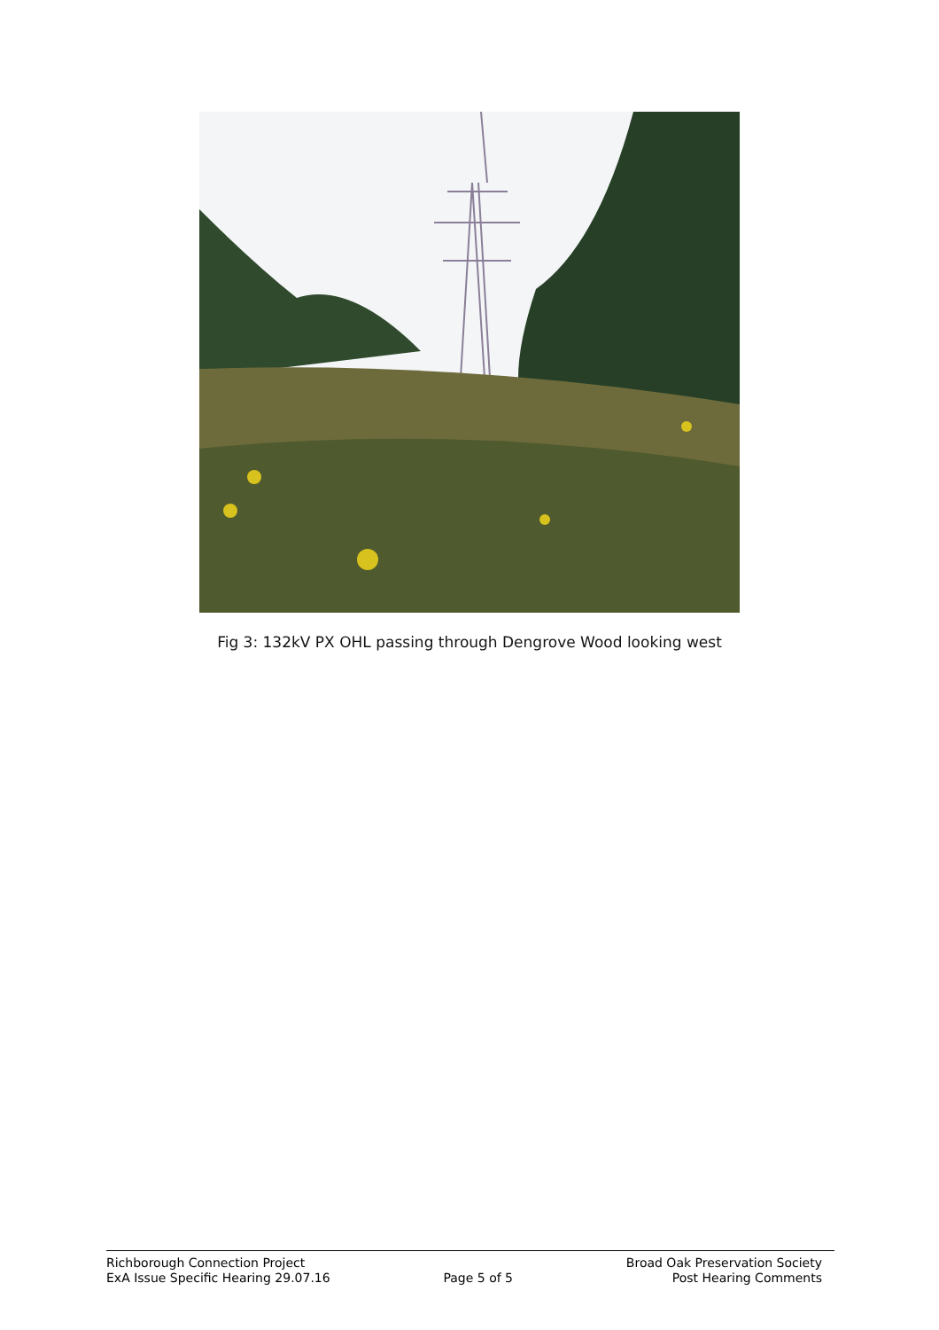Fig 3: 132kV PX OHL passing through Dengrove Wood looking west
Richborough Connection Project
ExA Issue Specific Hearing 29.07.16
Page 5 of 5 Broad Oak Preservation Society
Post Hearing Comments